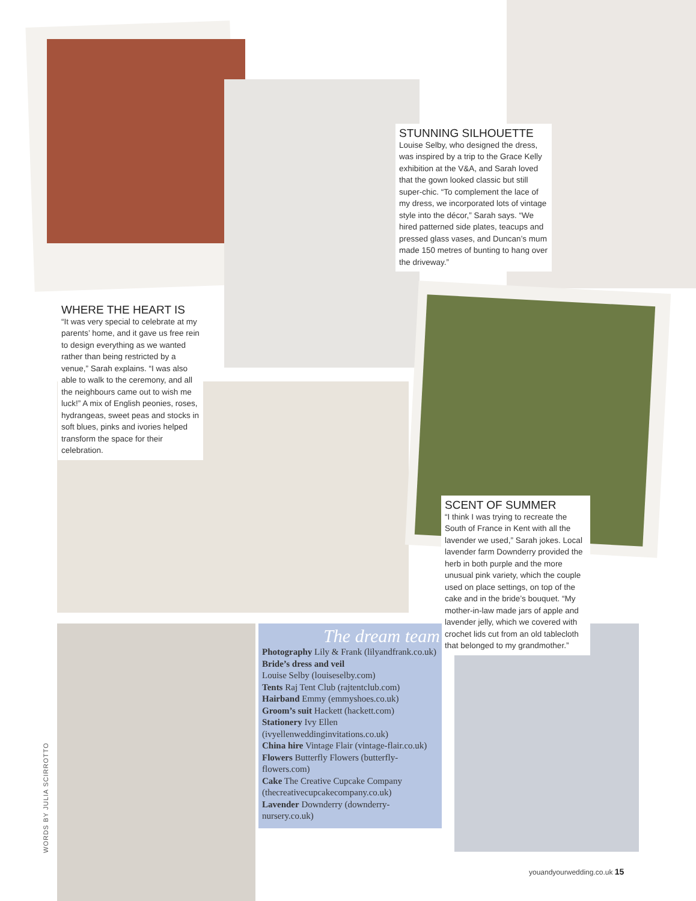STUNNING SILHOUETTE
Louise Selby, who designed the dress, was inspired by a trip to the Grace Kelly exhibition at the V&A, and Sarah loved that the gown looked classic but still super-chic. “To complement the lace of my dress, we incorporated lots of vintage style into the décor,” Sarah says. “We hired patterned side plates, teacups and pressed glass vases, and Duncan’s mum made 150 metres of bunting to hang over the driveway.”
WHERE THE HEART IS
“It was very special to celebrate at my parents’ home, and it gave us free rein to design everything as we wanted rather than being restricted by a venue,” Sarah explains. “I was also able to walk to the ceremony, and all the neighbours came out to wish me luck!” A mix of English peonies, roses, hydrangeas, sweet peas and stocks in soft blues, pinks and ivories helped transform the space for their celebration.
SCENT OF SUMMER
“I think I was trying to recreate the South of France in Kent with all the lavender we used,” Sarah jokes. Local lavender farm Downderry provided the herb in both purple and the more unusual pink variety, which the couple used on place settings, on top of the cake and in the bride’s bouquet. “My mother-in-law made jars of apple and lavender jelly, which we covered with crochet lids cut from an old tablecloth that belonged to my grandmother.”
The dream team
Photography Lily & Frank (lilyandfrank.co.uk)
Bride’s dress and veil
Louise Selby (louiseselby.com)
Tents Raj Tent Club (rajtentclub.com)
Hairband Emmy (emmyshoes.co.uk)
Groom’s suit Hackett (hackett.com)
Stationery Ivy Ellen (ivyellenweddinginvitations.co.uk)
China hire Vintage Flair (vintage-flair.co.uk)
Flowers Butterfly Flowers (butterfly-flowers.com)
Cake The Creative Cupcake Company (thecreativecupcakecompany.co.uk)
Lavender Downderry (downderry-nursery.co.uk)
WORDS BY JULIA SCIRROTTO
youandyourwedding.co.uk 15